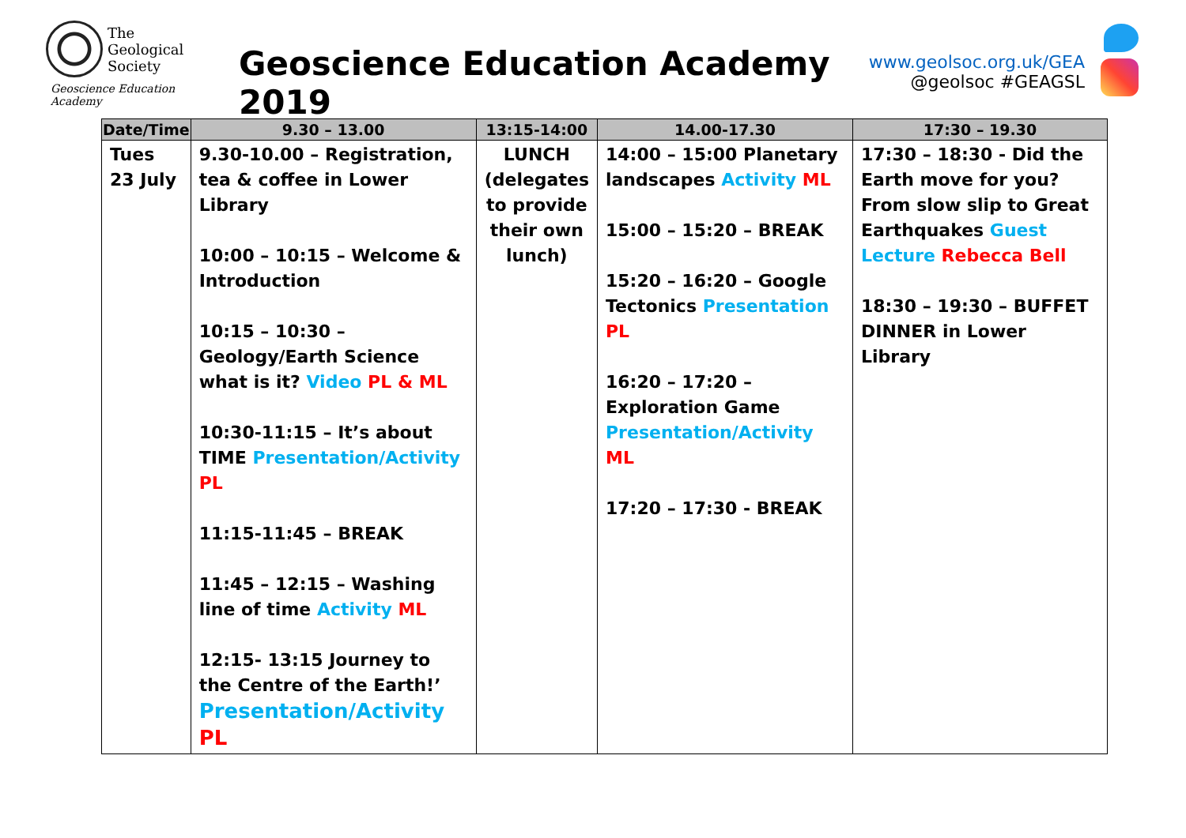The
Geological
Society
Geoscience Education Academy
Geoscience Education Academy 2019
www.geolsoc.org.uk/GEA
@geolsoc #GEAGSL
| Date/Time | 9.30 – 13.00 | 13:15-14:00 | 14.00-17.30 | 17:30 – 19.30 |
| --- | --- | --- | --- | --- |
| Tues 23 July | 9.30-10.00 – Registration, tea & coffee in Lower Library 10:00 – 10:15 – Welcome & Introduction 10:15 – 10:30 – Geology/Earth Science what is it? Video PL & ML 10:30-11:15 – It’s about TIME Presentation/Activity PL 11:15-11:45 – BREAK 11:45 – 12:15 – Washing line of time Activity ML 12:15- 13:15 Journey to the Centre of the Earth!’ Presentation/Activity PL | LUNCH (delegates to provide their own lunch) | 14:00 – 15:00 Planetary landscapes Activity ML 15:00 – 15:20 – BREAK 15:20 – 16:20 – Google Tectonics Presentation PL 16:20 – 17:20 – Exploration Game Presentation/Activity ML 17:20 – 17:30 - BREAK | 17:30 – 18:30 - Did the Earth move for you? From slow slip to Great Earthquakes Guest Lecture Rebecca Bell 18:30 – 19:30 – BUFFET DINNER in Lower Library |